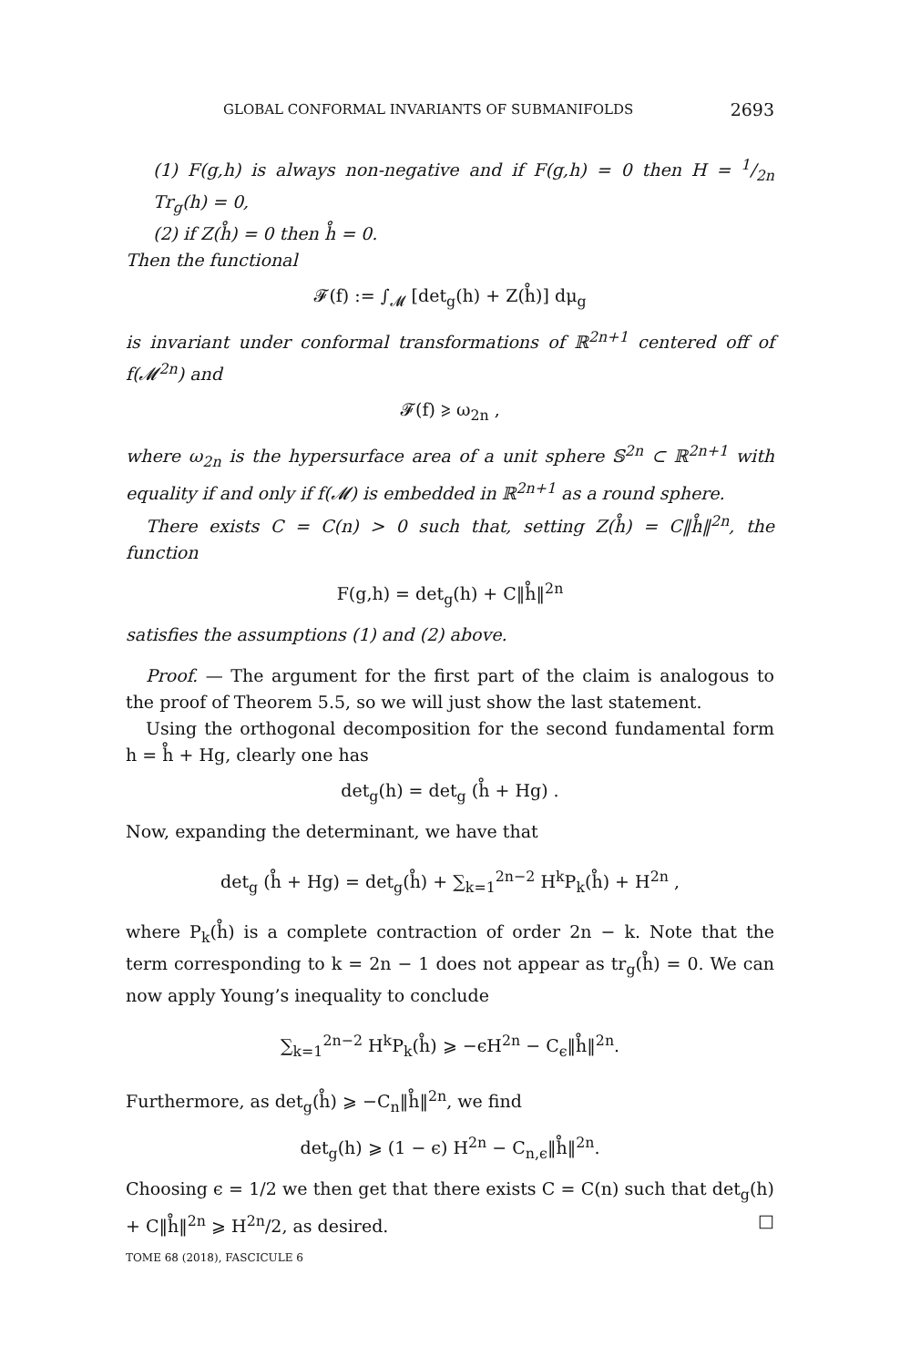GLOBAL CONFORMAL INVARIANTS OF SUBMANIFOLDS 2693
(1) F(g,h) is always non-negative and if F(g,h) = 0 then H = 1/2n Tr<sub>g</sub>(h) = 0,
(2) if Z(h̊) = 0 then h̊ = 0.
Then the functional
𝓕(f) := ∫<sub>𝓜</sub> [det<sub>g</sub>(h) + Z(h̊)] dμ<sub>g</sub>
is invariant under conformal transformations of ℝ<sup>2n+1</sup> centered off of f(𝓜<sup>2n</sup>) and
𝓕(f) ⩾ ω<sub>2n</sub> ,
where ω<sub>2n</sub> is the hypersurface area of a unit sphere 𝕊<sup>2n</sup> ⊂ ℝ<sup>2n+1</sup> with equality if and only if f(𝓜) is embedded in ℝ<sup>2n+1</sup> as a round sphere.
There exists C = C(n) > 0 such that, setting Z(h̊) = C‖h̊‖<sup>2n</sup>, the function
F(g,h) = det<sub>g</sub>(h) + C‖h̊‖<sup>2n</sup>
satisfies the assumptions (1) and (2) above.
Proof. — The argument for the first part of the claim is analogous to the proof of Theorem 5.5, so we will just show the last statement.
Using the orthogonal decomposition for the second fundamental form h = h̊ + Hg, clearly one has
det<sub>g</sub>(h) = det<sub>g</sub> (h̊ + Hg) .
Now, expanding the determinant, we have that
det<sub>g</sub> (h̊ + Hg) = det<sub>g</sub>(h̊) + ∑<sub>k=1</sub><sup>2n−2</sup> H<sup>k</sup>P<sub>k</sub>(h̊) + H<sup>2n</sup> ,
where P<sub>k</sub>(h̊) is a complete contraction of order 2n − k. Note that the term corresponding to k = 2n − 1 does not appear as tr<sub>g</sub>(h̊) = 0. We can now apply Young’s inequality to conclude
∑<sub>k=1</sub><sup>2n−2</sup> H<sup>k</sup>P<sub>k</sub>(h̊) ⩾ −ϵH<sup>2n</sup> − C<sub>ϵ</sub>‖h̊‖<sup>2n</sup>.
Furthermore, as det<sub>g</sub>(h̊) ⩾ −C<sub>n</sub>‖h̊‖<sup>2n</sup>, we find
det<sub>g</sub>(h) ⩾ (1 − ϵ) H<sup>2n</sup> − C<sub>n,ϵ</sub>‖h̊‖<sup>2n</sup>.
Choosing ϵ = 1/2 we then get that there exists C = C(n) such that det<sub>g</sub>(h) + C‖h̊‖<sup>2n</sup> ⩾ H<sup>2n</sup>/2, as desired. □
TOME 68 (2018), FASCICULE 6